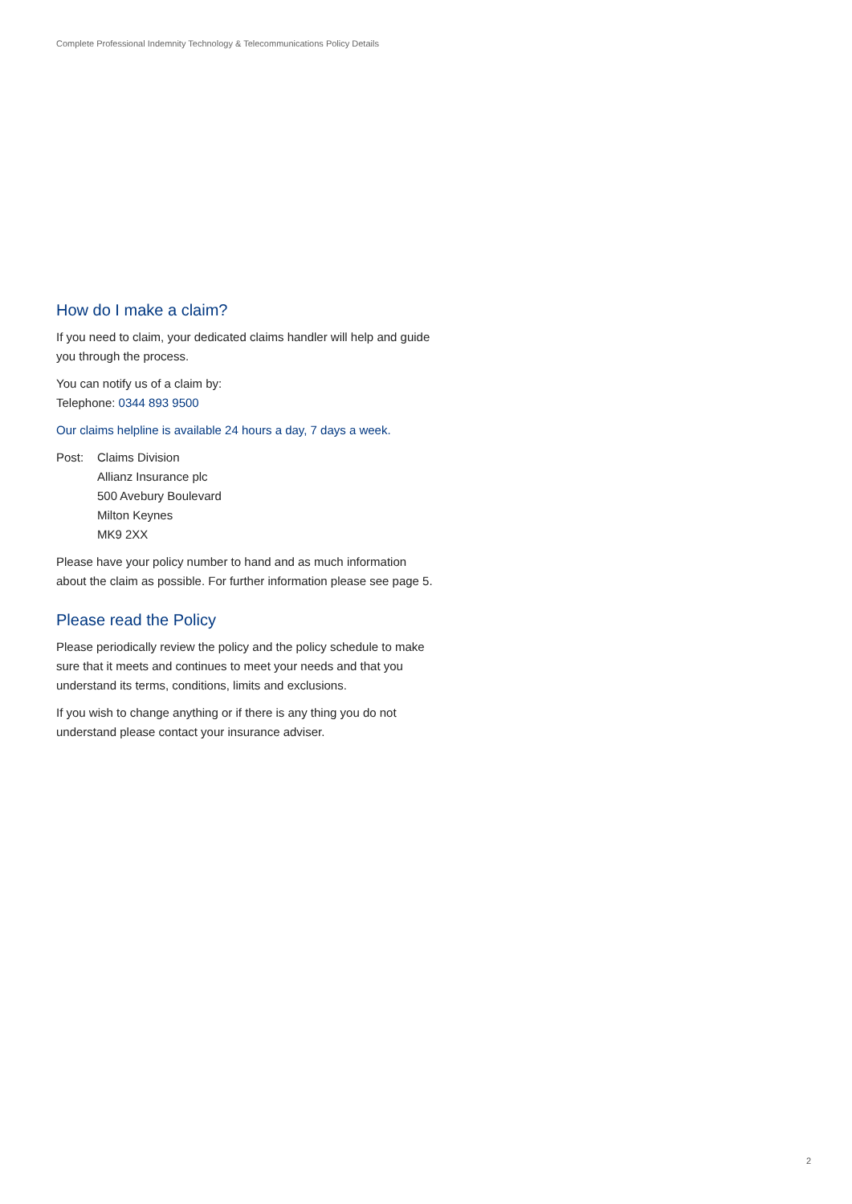Complete Professional Indemnity Technology & Telecommunications Policy Details
How do I make a claim?
If you need to claim, your dedicated claims handler will help and guide you through the process.
You can notify us of a claim by:
Telephone: 0344 893 9500
Our claims helpline is available 24 hours a day, 7 days a week.
Post: Claims Division
Allianz Insurance plc
500 Avebury Boulevard
Milton Keynes
MK9 2XX
Please have your policy number to hand and as much information about the claim as possible. For further information please see page 5.
Please read the Policy
Please periodically review the policy and the policy schedule to make sure that it meets and continues to meet your needs and that you understand its terms, conditions, limits and exclusions.
If you wish to change anything or if there is any thing you do not understand please contact your insurance adviser.
2